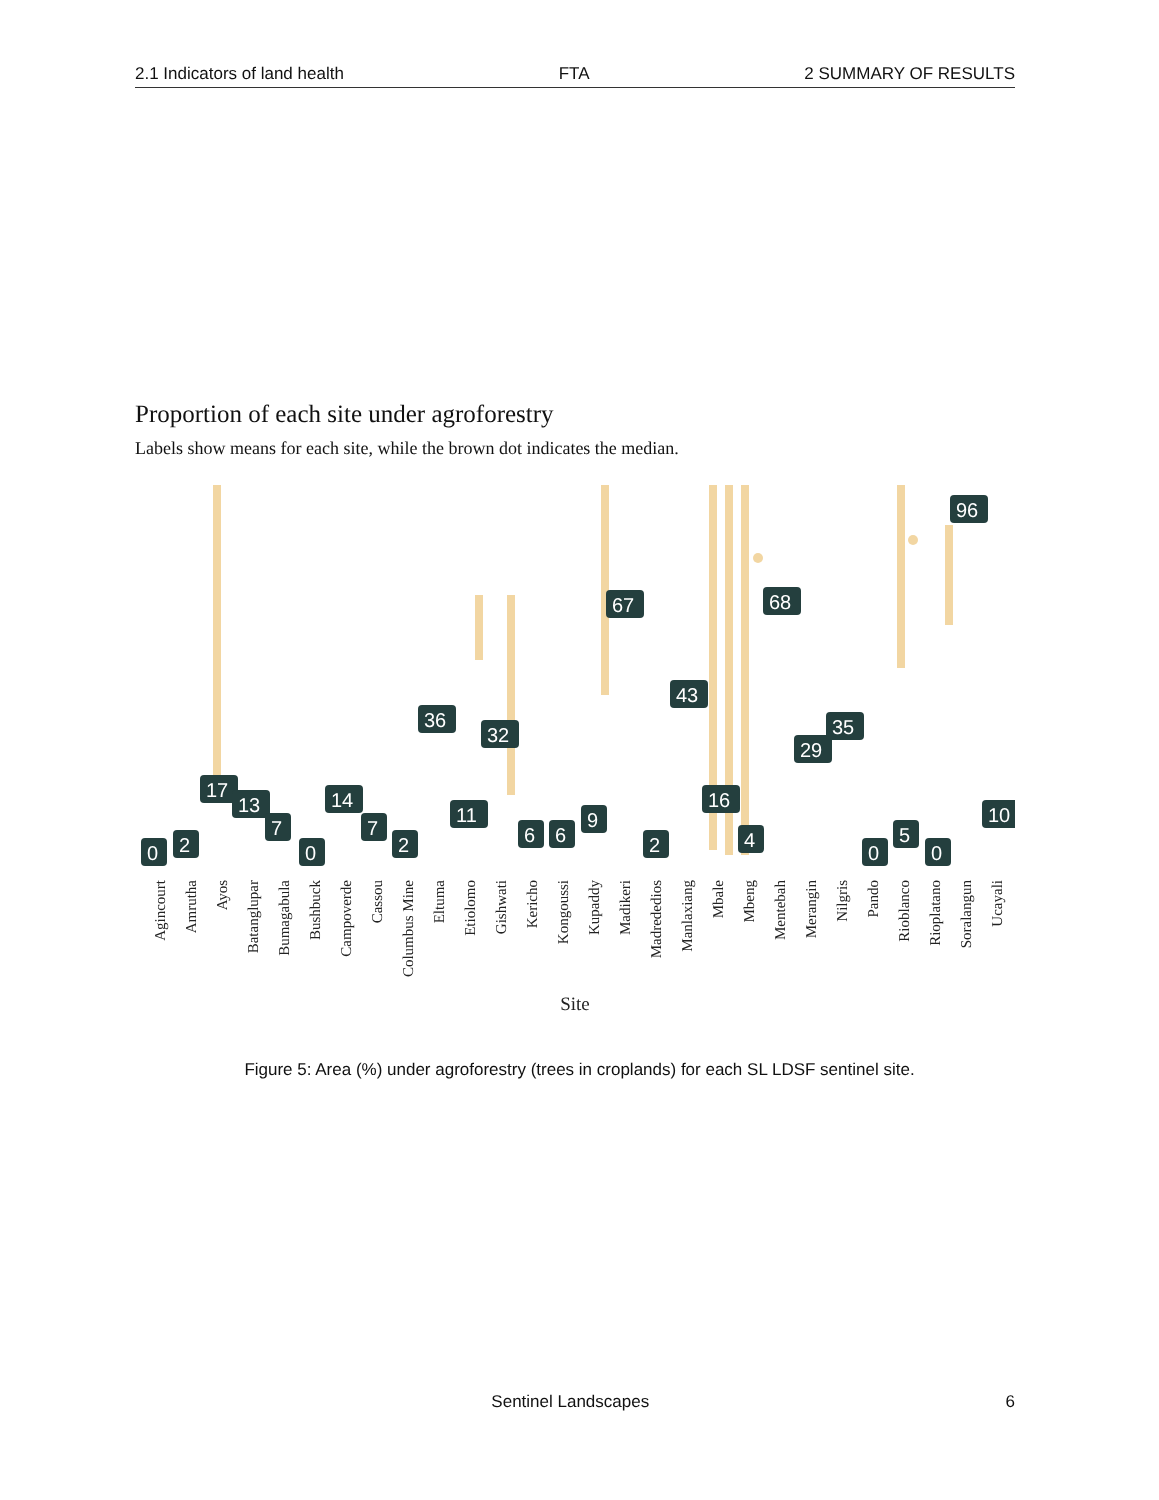2.1 Indicators of land health FTA 2 SUMMARY OF RESULTS
Proportion of each site under agroforestry
Labels show means for each site, while the brown dot indicates the median.
0
2
17
13
7
0
14
7
2
36
11
32
6
6
9
67
2
43
16
4
68
29
35
0
5
0
96
10
Agincourt
Amrutha
Ayos
Batanglupar
Bumagabula
Bushbuck
Campoverde
Cassou
Columbus Mine
Eltuma
Etiolomo
Gishwati
Kericho
Kongoussi
Kupaddy
Madikeri
Madrededios
Manlaxiang
Mbale
Mbeng
Mentebah
Merangin
Nilgris
Pando
Rioblanco
Rioplatano
Soralangun
Ucayali
Site
Figure 5: Area (%) under agroforestry (trees in croplands) for each SL LDSF sentinel site.
Sentinel Landscapes 6